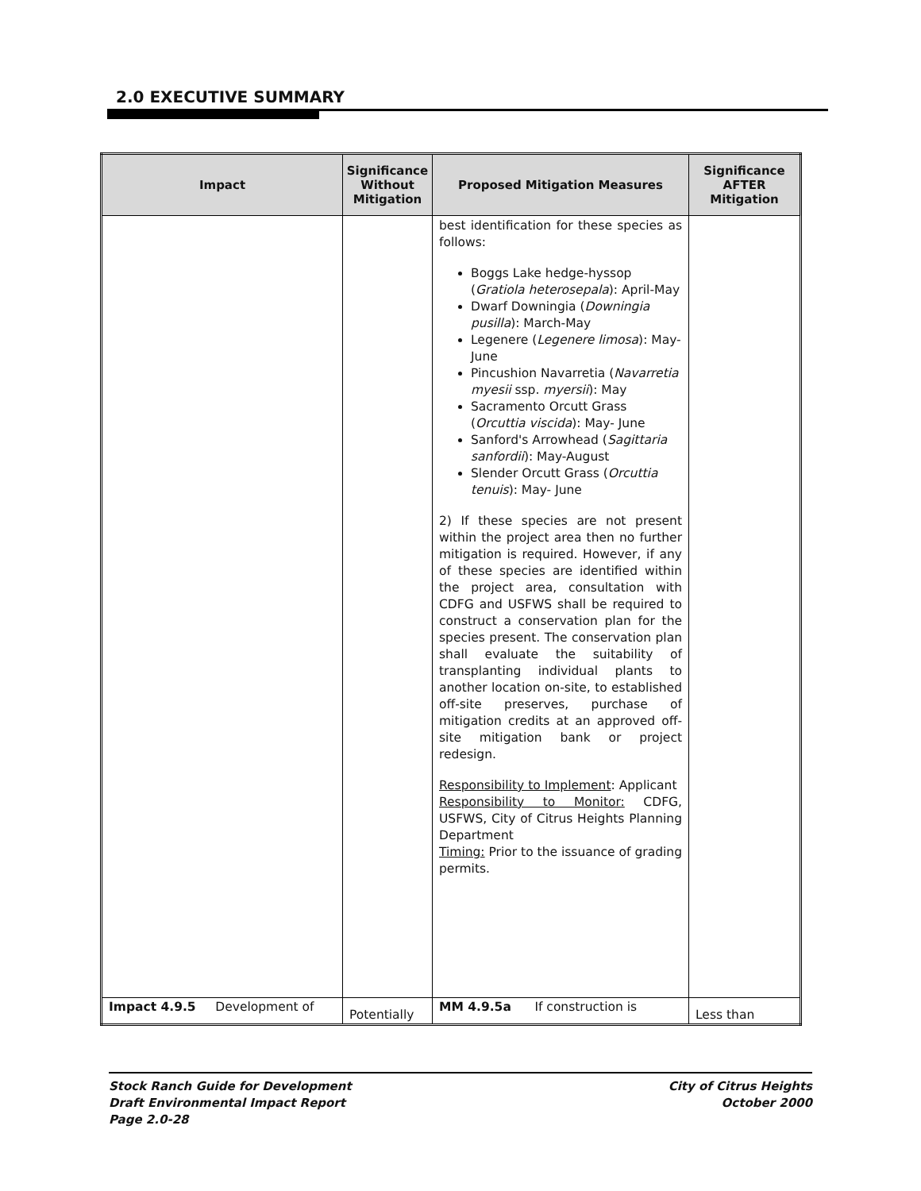2.0 EXECUTIVE SUMMARY
| Impact | Significance Without Mitigation | Proposed Mitigation Measures | Significance AFTER Mitigation |
| --- | --- | --- | --- |
| | | best identification for these species as follows: Boggs Lake hedge-hyssop ( Gratiola heterosepala ): April-May Dwarf Downingia ( Downingia pusilla ): March-May Legenere ( Legenere limosa ): May- June Pincushion Navarretia ( Navarretia myesii ssp. myersii ): May Sacramento Orcutt Grass ( Orcuttia viscida ): May- June Sanford's Arrowhead ( Sagittaria sanfordii ): May-August Slender Orcutt Grass ( Orcuttia tenuis ): May- June 2) If these species are not present within the project area then no further mitigation is required. However, if any of these species are identified within the project area, consultation with CDFG and USFWS shall be required to construct a conservation plan for the species present. The conservation plan shall evaluate the suitability of transplanting individual plants to another location on-site, to established off-site preserves, purchase of mitigation credits at an approved off-site mitigation bank or project redesign. Responsibility to Implement : Applicant Responsibility to Monitor: CDFG, USFWS, City of Citrus Heights Planning Department Timing: Prior to the issuance of grading permits. | |
| Impact 4.9.5 Development of | Potentially | MM 4.9.5a If construction is | Less than |
Stock Ranch Guide for Development
Draft Environmental Impact Report
Page 2.0-28
City of Citrus Heights
October 2000